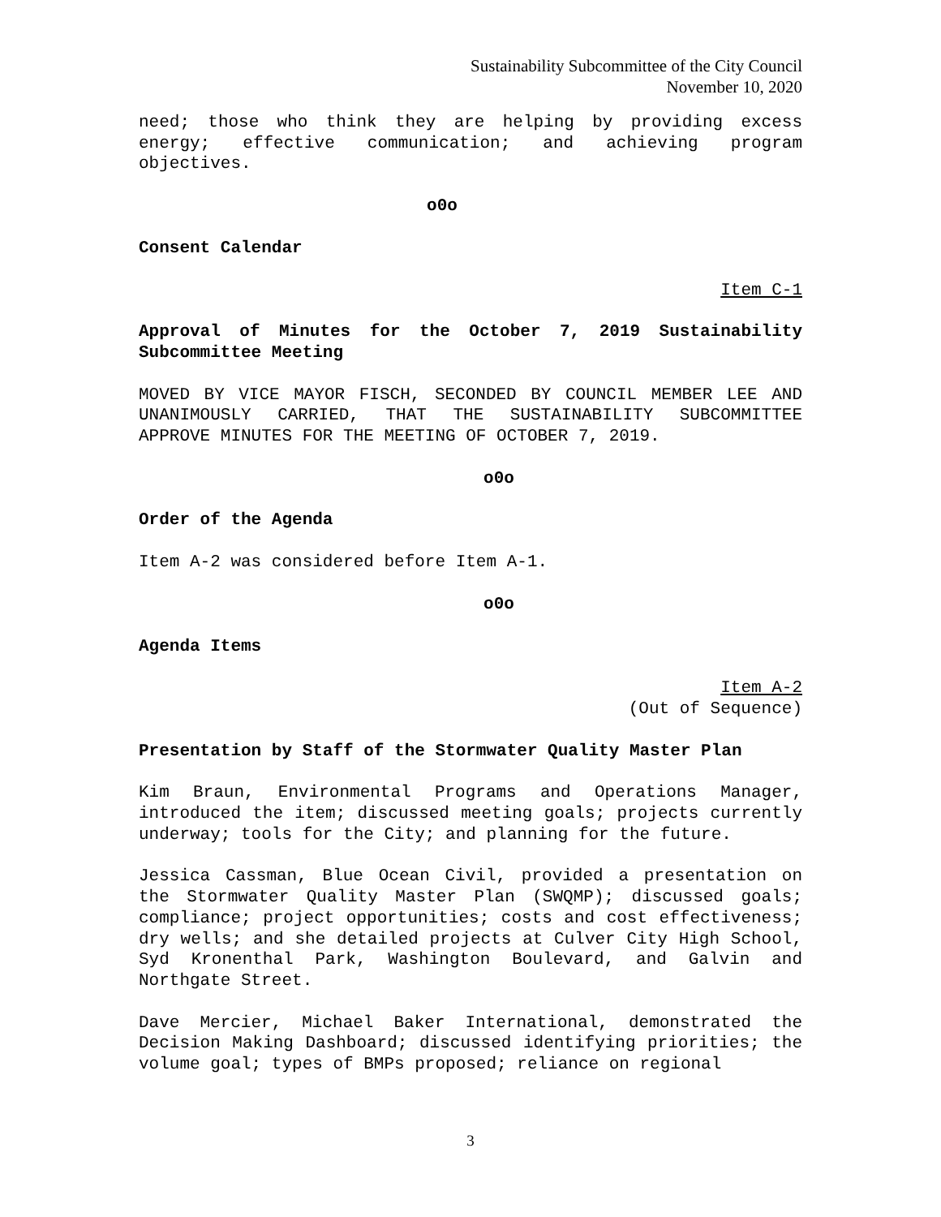Sustainability Subcommittee of the City Council
November 10, 2020
need; those who think they are helping by providing excess energy; effective communication; and achieving program objectives.
o0o
Consent Calendar
Item C-1
Approval of Minutes for the October 7, 2019 Sustainability Subcommittee Meeting
MOVED BY VICE MAYOR FISCH, SECONDED BY COUNCIL MEMBER LEE AND UNANIMOUSLY CARRIED, THAT THE SUSTAINABILITY SUBCOMMITTEE APPROVE MINUTES FOR THE MEETING OF OCTOBER 7, 2019.
o0o
Order of the Agenda
Item A-2 was considered before Item A-1.
o0o
Agenda Items
Item A-2
(Out of Sequence)
Presentation by Staff of the Stormwater Quality Master Plan
Kim Braun, Environmental Programs and Operations Manager, introduced the item; discussed meeting goals; projects currently underway; tools for the City; and planning for the future.
Jessica Cassman, Blue Ocean Civil, provided a presentation on the Stormwater Quality Master Plan (SWQMP); discussed goals; compliance; project opportunities; costs and cost effectiveness; dry wells; and she detailed projects at Culver City High School, Syd Kronenthal Park, Washington Boulevard, and Galvin and Northgate Street.
Dave Mercier, Michael Baker International, demonstrated the Decision Making Dashboard; discussed identifying priorities; the volume goal; types of BMPs proposed; reliance on regional
3